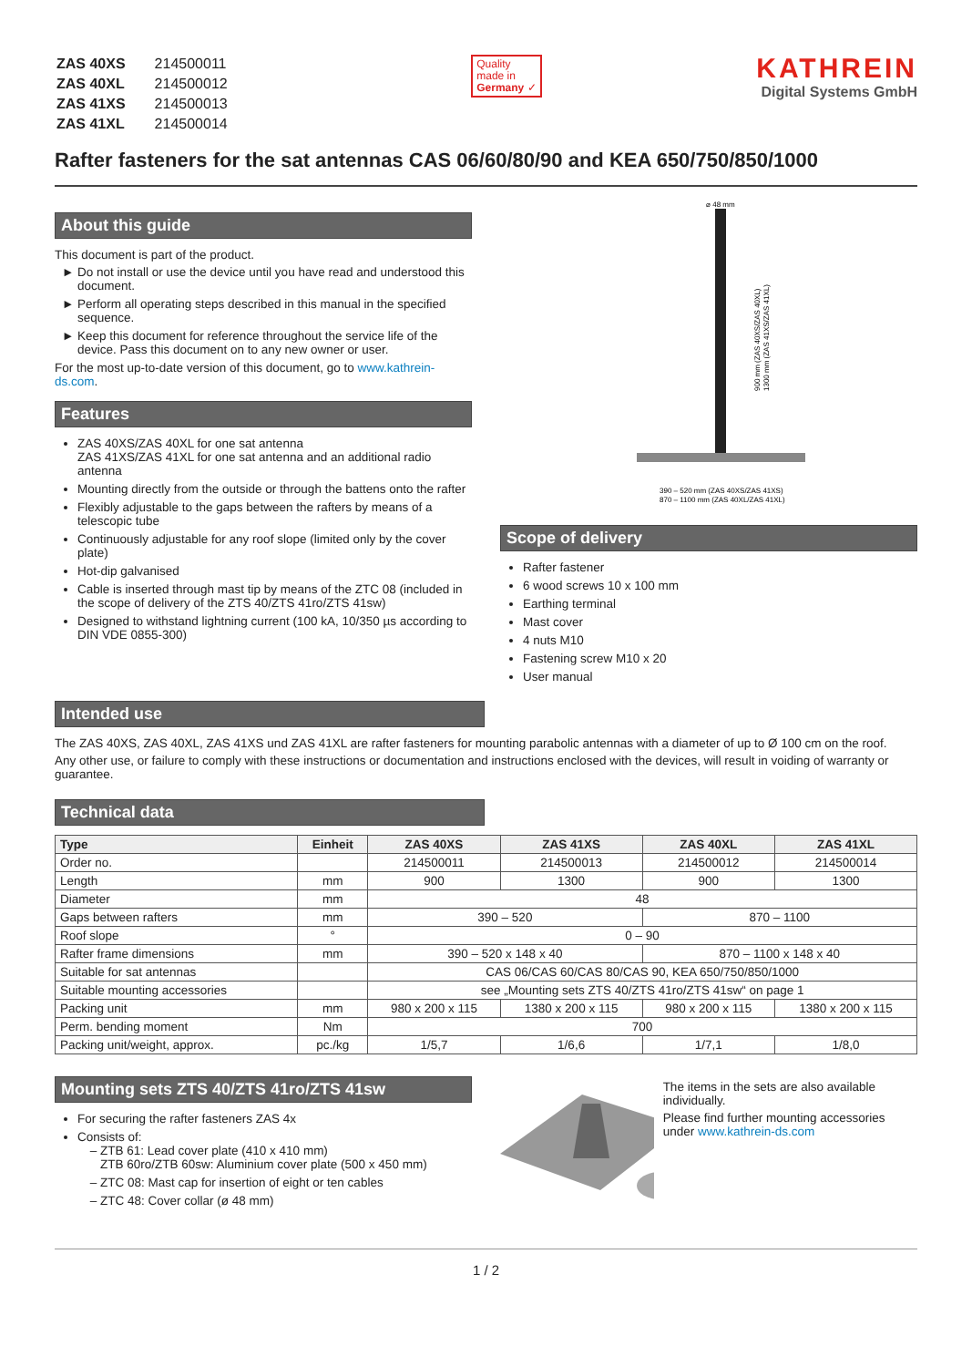| ZAS 40XS | 214500011 |
| ZAS 40XL | 214500012 |
| ZAS 41XS | 214500013 |
| ZAS 41XL | 214500014 |
Quality
made in
Germany ✓
KATHREIN
Digital Systems GmbH
Rafter fasteners for the sat antennas CAS 06/60/80/90 and KEA 650/750/850/1000
About this guide
This document is part of the product.
Do not install or use the device until you have read and understood this document.
Perform all operating steps described in this manual in the specified sequence.
Keep this document for reference throughout the service life of the device. Pass this document on to any new owner or user.
For the most up-to-date version of this document, go to www.kathrein-ds.com.
Features
ZAS 40XS/ZAS 40XL for one sat antenna
ZAS 41XS/ZAS 41XL for one sat antenna and an additional radio antenna
Mounting directly from the outside or through the battens onto the rafter
Flexibly adjustable to the gaps between the rafters by means of a telescopic tube
Continuously adjustable for any roof slope (limited only by the cover plate)
Hot-dip galvanised
Cable is inserted through mast tip by means of the ZTC 08 (included in the scope of delivery of the ZTS 40/ZTS 41ro/ZTS 41sw)
Designed to withstand lightning current (100 kA, 10/350 µs according to DIN VDE 0855-300)
⌀ 48 mm
390 – 520 mm (ZAS 40XS/ZAS 41XS)
870 – 1100 mm (ZAS 40XL/ZAS 41XL)
900 mm (ZAS 40XS/ZAS 40XL)
1300 mm (ZAS 41XS/ZAS 41XL)
Scope of delivery
Rafter fastener
6 wood screws 10 x 100 mm
Earthing terminal
Mast cover
4 nuts M10
Fastening screw M10 x 20
User manual
Intended use
The ZAS 40XS, ZAS 40XL, ZAS 41XS und ZAS 41XL are rafter fasteners for mounting parabolic antennas with a diameter of up to Ø 100 cm on the roof.
Any other use, or failure to comply with these instructions or documentation and instructions enclosed with the devices, will result in voiding of warranty or guarantee.
Technical data
| Type | Einheit | ZAS 40XS | ZAS 41XS | ZAS 40XL | ZAS 41XL |
| --- | --- | --- | --- | --- | --- |
| Order no. | | 214500011 | 214500013 | 214500012 | 214500014 |
| Length | mm | 900 | 1300 | 900 | 1300 |
| Diameter | mm | 48 | | | |
| Gaps between rafters | mm | 390 – 520 | | 870 – 1100 | |
| Roof slope | ° | 0 – 90 | | | |
| Rafter frame dimensions | mm | 390 – 520 x 148 x 40 | | 870 – 1100 x 148 x 40 | |
| Suitable for sat antennas | | CAS 06/CAS 60/CAS 80/CAS 90, KEA 650/750/850/1000 | | | |
| Suitable mounting accessories | | see „Mounting sets ZTS 40/ZTS 41ro/ZTS 41sw“ on page 1 | | | |
| Packing unit | mm | 980 x 200 x 115 | 1380 x 200 x 115 | 980 x 200 x 115 | 1380 x 200 x 115 |
| Perm. bending moment | Nm | 700 | | | |
| Packing unit/weight, approx. | pc./kg | 1/5,7 | 1/6,6 | 1/7,1 | 1/8,0 |
Mounting sets ZTS 40/ZTS 41ro/ZTS 41sw
For securing the rafter fasteners ZAS 4x
Consists of:
ZTB 61: Lead cover plate (410 x 410 mm)
ZTB 60ro/ZTB 60sw: Aluminium cover plate (500 x 450 mm)
ZTC 08: Mast cap for insertion of eight or ten cables
ZTC 48: Cover collar (ø 48 mm)
The items in the sets are also available individually.
Please find further mounting accessories under www.kathrein-ds.com
1 / 2